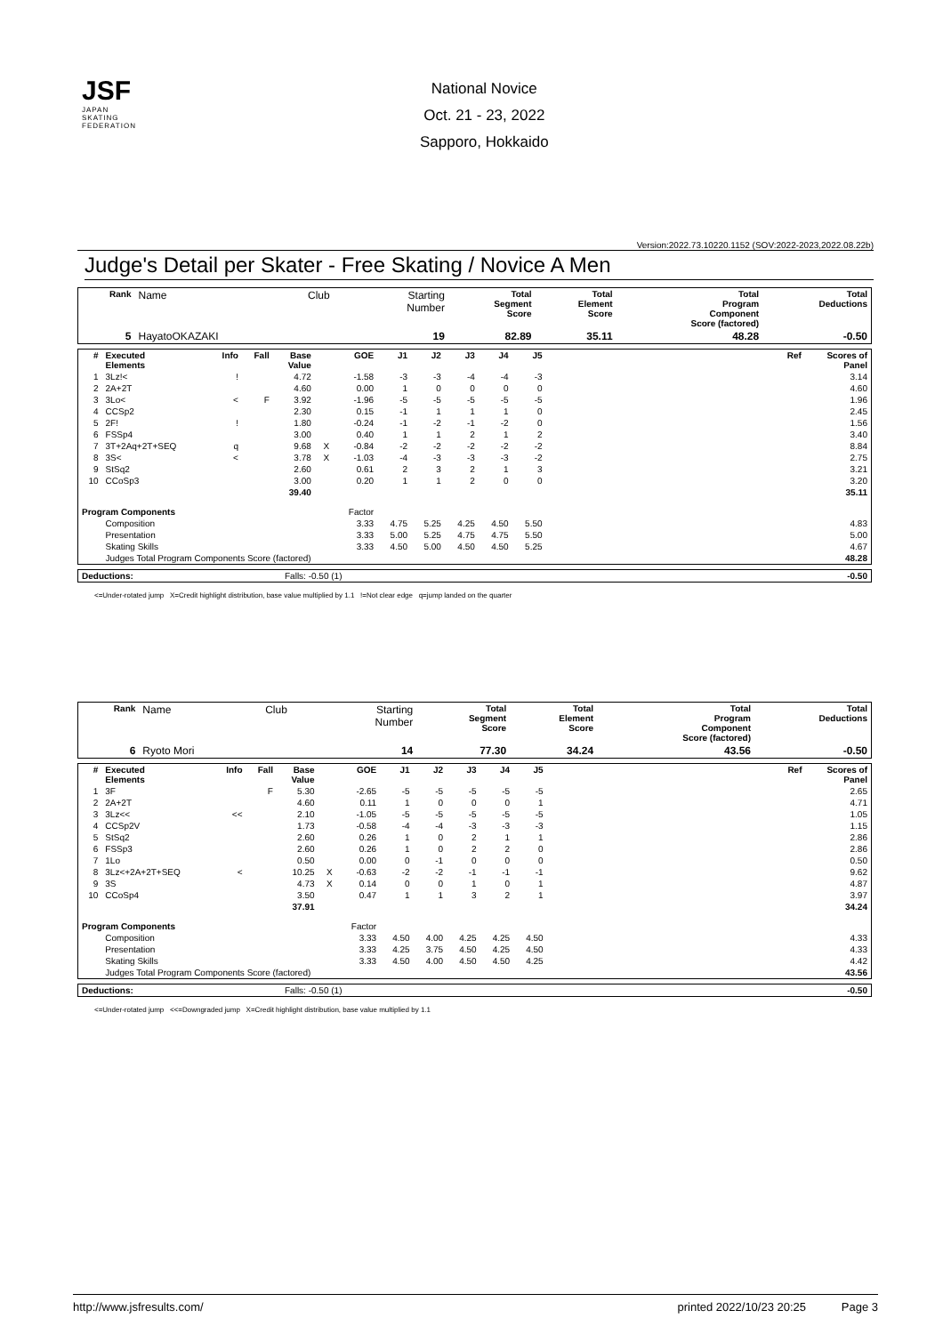JSF
JAPAN
SKATING
FEDERATION
National Novice
Oct. 21 - 23, 2022
Sapporo, Hokkaido
Version:2022.73.10220.1152 (SOV:2022-2023,2022.08.22b)
Judge's Detail per Skater - Free Skating / Novice A Men
| Rank | Name | Club | Starting Number | Total Segment Score | Total Element Score | Total Program Component Score (factored) | Total Deductions |
| --- | --- | --- | --- | --- | --- | --- | --- |
| 5 | HayatoOKAZAKI | | 19 | 82.89 | 35.11 | 48.28 | -0.50 |
| # | Executed Elements | Info | Fall | Base Value | | GOE | J1 | J2 | J3 | J4 | J5 | | Ref | Scores of Panel |
| --- | --- | --- | --- | --- | --- | --- | --- | --- | --- | --- | --- | --- | --- | --- |
| 1 | 3Lz!< | ! | | 4.72 | | -1.58 | -3 | -3 | -4 | -4 | -3 | | | 3.14 |
| 2 | 2A+2T | | | 4.60 | | 0.00 | 1 | 0 | 0 | 0 | 0 | | | 4.60 |
| 3 | 3Lo< | < | F | 3.92 | | -1.96 | -5 | -5 | -5 | -5 | -5 | | | 1.96 |
| 4 | CCSp2 | | | 2.30 | | 0.15 | -1 | 1 | 1 | 1 | 0 | | | 2.45 |
| 5 | 2F! | ! | | 1.80 | | -0.24 | -1 | -2 | -1 | -2 | 0 | | | 1.56 |
| 6 | FSSp4 | | | 3.00 | | 0.40 | 1 | 1 | 2 | 1 | 2 | | | 3.40 |
| 7 | 3T+2Aq+2T+SEQ | q | | 9.68 | X | -0.84 | -2 | -2 | -2 | -2 | -2 | | | 8.84 |
| 8 | 3S< | < | | 3.78 | X | -1.03 | -4 | -3 | -3 | -3 | -2 | | | 2.75 |
| 9 | StSq2 | | | 2.60 | | 0.61 | 2 | 3 | 2 | 1 | 3 | | | 3.21 |
| 10 | CCoSp3 | | | 3.00 | | 0.20 | 1 | 1 | 2 | 0 | 0 | | | 3.20 |
| | | | | 39.40 | | | | | | | | | | 35.11 |
| Program Components | | | | | | Factor | | | | | | | | |
| | Composition | | | | | 3.33 | 4.75 | 5.25 | 4.25 | 4.50 | 5.50 | | | 4.83 |
| | Presentation | | | | | 3.33 | 5.00 | 5.25 | 4.75 | 4.75 | 5.50 | | | 5.00 |
| | Skating Skills | | | | | 3.33 | 4.50 | 5.00 | 4.50 | 4.50 | 5.25 | | | 4.67 |
| | Judges Total Program Components Score (factored) | | | | | | | | | | | | | 48.28 |
| Deductions: | Falls: -0.50 (1) | -0.50 |
<=Under-rotated jump X=Credit highlight distribution, base value multiplied by 1.1 !=Not clear edge q=jump landed on the quarter
| Rank | Name | Club | Starting Number | Total Segment Score | Total Element Score | Total Program Component Score (factored) | Total Deductions |
| --- | --- | --- | --- | --- | --- | --- | --- |
| 6 | Ryoto Mori | | 14 | 77.30 | 34.24 | 43.56 | -0.50 |
| # | Executed Elements | Info | Fall | Base Value | | GOE | J1 | J2 | J3 | J4 | J5 | | Ref | Scores of Panel |
| --- | --- | --- | --- | --- | --- | --- | --- | --- | --- | --- | --- | --- | --- | --- |
| 1 | 3F | | F | 5.30 | | -2.65 | -5 | -5 | -5 | -5 | -5 | | | 2.65 |
| 2 | 2A+2T | | | 4.60 | | 0.11 | 1 | 0 | 0 | 0 | 1 | | | 4.71 |
| 3 | 3Lz<< | << | | 2.10 | | -1.05 | -5 | -5 | -5 | -5 | -5 | | | 1.05 |
| 4 | CCSp2V | | | 1.73 | | -0.58 | -4 | -4 | -3 | -3 | -3 | | | 1.15 |
| 5 | StSq2 | | | 2.60 | | 0.26 | 1 | 0 | 2 | 1 | 1 | | | 2.86 |
| 6 | FSSp3 | | | 2.60 | | 0.26 | 1 | 0 | 2 | 2 | 0 | | | 2.86 |
| 7 | 1Lo | | | 0.50 | | 0.00 | 0 | -1 | 0 | 0 | 0 | | | 0.50 |
| 8 | 3Lz<+2A+2T+SEQ | < | | 10.25 | X | -0.63 | -2 | -2 | -1 | -1 | -1 | | | 9.62 |
| 9 | 3S | | | 4.73 | X | 0.14 | 0 | 0 | 1 | 0 | 1 | | | 4.87 |
| 10 | CCoSp4 | | | 3.50 | | 0.47 | 1 | 1 | 3 | 2 | 1 | | | 3.97 |
| | | | | 37.91 | | | | | | | | | | 34.24 |
| Program Components | | | | | | Factor | | | | | | | | |
| | Composition | | | | | 3.33 | 4.50 | 4.00 | 4.25 | 4.25 | 4.50 | | | 4.33 |
| | Presentation | | | | | 3.33 | 4.25 | 3.75 | 4.50 | 4.25 | 4.50 | | | 4.33 |
| | Skating Skills | | | | | 3.33 | 4.50 | 4.00 | 4.50 | 4.50 | 4.25 | | | 4.42 |
| | Judges Total Program Components Score (factored) | | | | | | | | | | | | | 43.56 |
| Deductions: | Falls: -0.50 (1) | -0.50 |
<=Under-rotated jump <<=Downgraded jump X=Credit highlight distribution, base value multiplied by 1.1
http://www.jsfresults.com/ printed 2022/10/23 20:25 Page 3